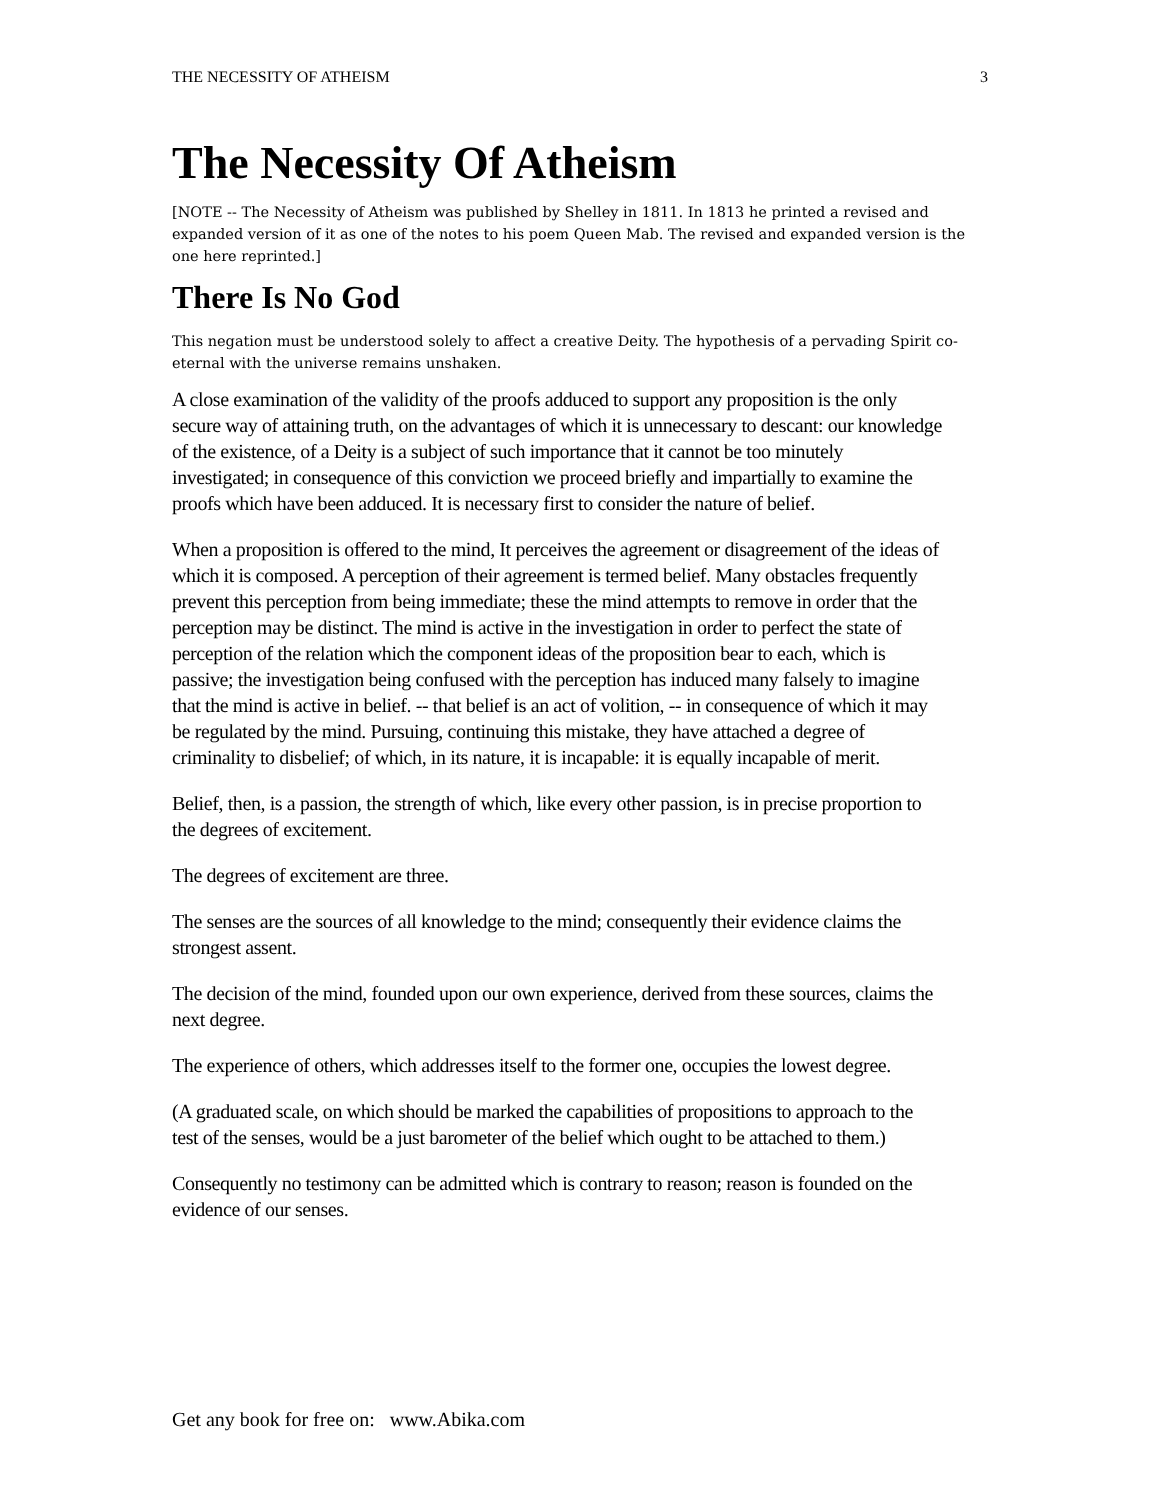THE NECESSITY OF ATHEISM 3
The Necessity Of Atheism
[NOTE -- The Necessity of Atheism was published by Shelley in 1811. In 1813 he printed a revised and expanded version of it as one of the notes to his poem Queen Mab. The revised and expanded version is the one here reprinted.]
There Is No God
This negation must be understood solely to affect a creative Deity. The hypothesis of a pervading Spirit co-eternal with the universe remains unshaken.
A close examination of the validity of the proofs adduced to support any proposition is the only secure way of attaining truth, on the advantages of which it is unnecessary to descant: our knowledge of the existence, of a Deity is a subject of such importance that it cannot be too minutely investigated; in consequence of this conviction we proceed briefly and impartially to examine the proofs which have been adduced. It is necessary first to consider the nature of belief.
When a proposition is offered to the mind, It perceives the agreement or disagreement of the ideas of which it is composed. A perception of their agreement is termed belief. Many obstacles frequently prevent this perception from being immediate; these the mind attempts to remove in order that the perception may be distinct. The mind is active in the investigation in order to perfect the state of perception of the relation which the component ideas of the proposition bear to each, which is passive; the investigation being confused with the perception has induced many falsely to imagine that the mind is active in belief. -- that belief is an act of volition, -- in consequence of which it may be regulated by the mind. Pursuing, continuing this mistake, they have attached a degree of criminality to disbelief; of which, in its nature, it is incapable: it is equally incapable of merit.
Belief, then, is a passion, the strength of which, like every other passion, is in precise proportion to the degrees of excitement.
The degrees of excitement are three.
The senses are the sources of all knowledge to the mind; consequently their evidence claims the strongest assent.
The decision of the mind, founded upon our own experience, derived from these sources, claims the next degree.
The experience of others, which addresses itself to the former one, occupies the lowest degree.
(A graduated scale, on which should be marked the capabilities of propositions to approach to the test of the senses, would be a just barometer of the belief which ought to be attached to them.)
Consequently no testimony can be admitted which is contrary to reason; reason is founded on the evidence of our senses.
Get any book for free on: www.Abika.com